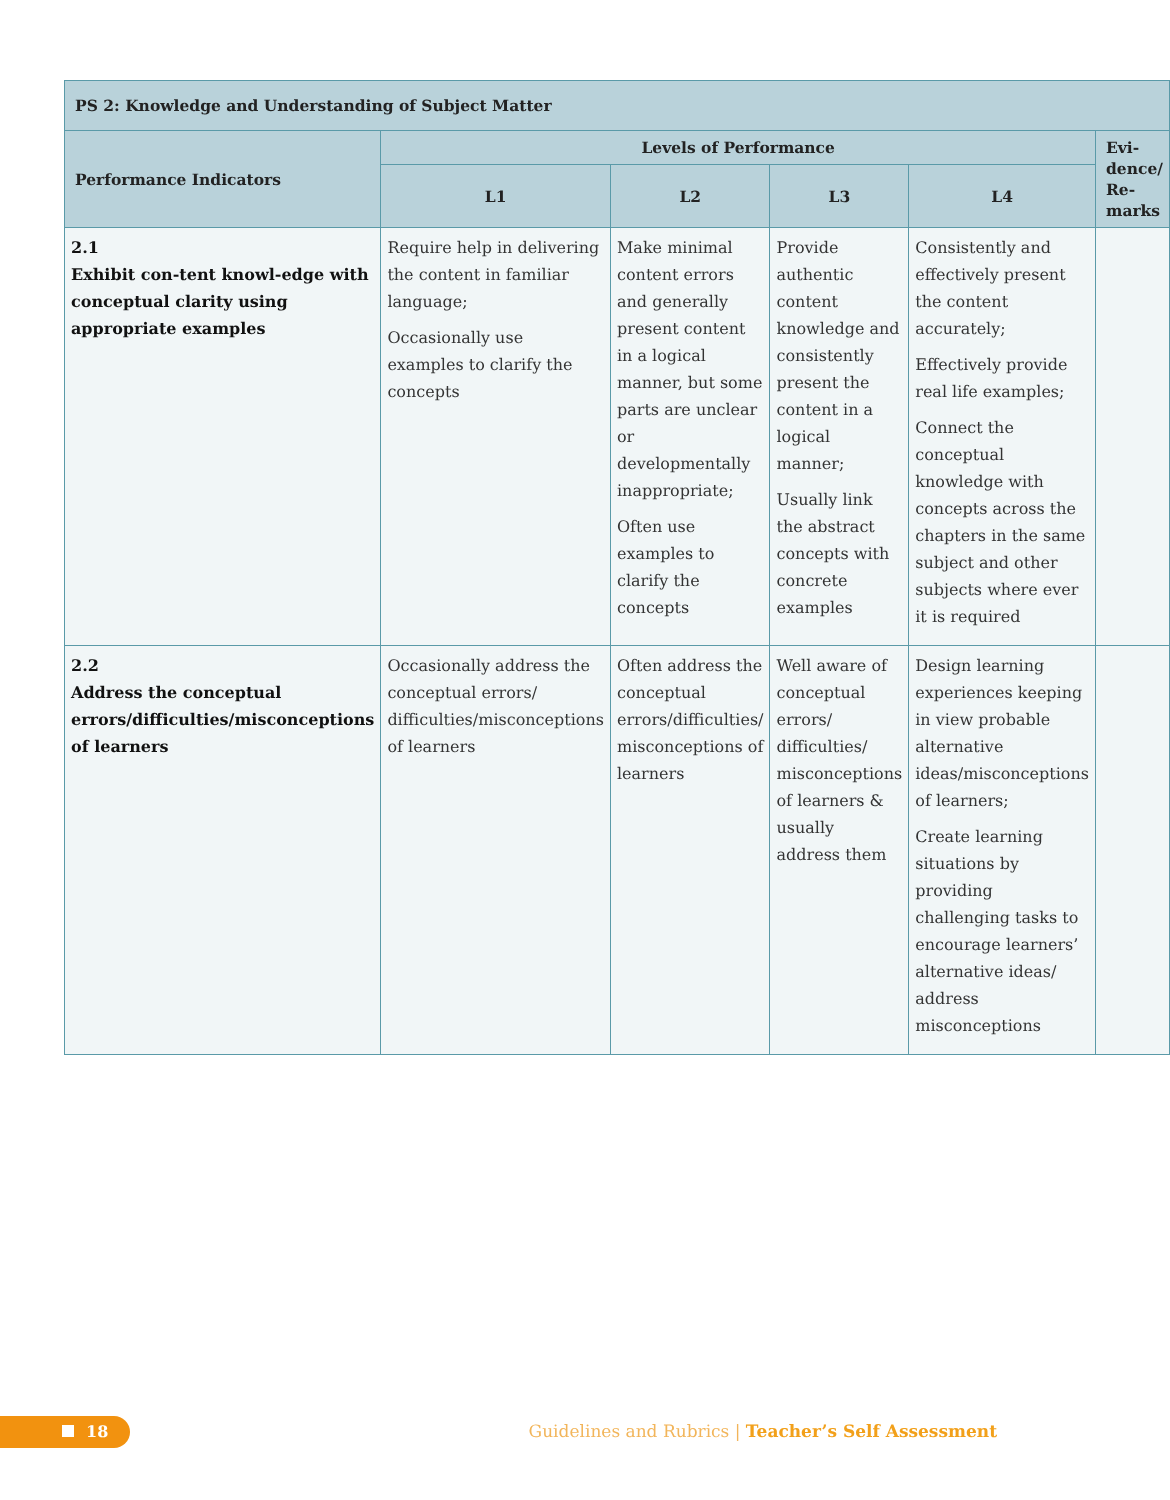| PS 2: Knowledge and Understanding of Subject Matter | | | | | |
| --- | --- | --- | --- | --- | --- |
| Performance Indicators | Levels of Performance | | | | Evi- dence/ Re- marks |
| | L1 | L2 | L3 | L4 | |
| 2.1 Exhibit con-tent knowl-edge with conceptual clarity using appropriate examples | Require help in delivering the content in familiar language; Occasionally use examples to clarify the concepts | Make minimal content errors and generally present content in a logical manner, but some parts are unclear or developmentally inappropriate; Often use examples to clarify the concepts | Provide authentic content knowledge and consistently present the content in a logical manner; Usually link the abstract concepts with concrete examples | Consistently and effectively present the content accurately; Effectively provide real life examples; Connect the conceptual knowledge with concepts across the chapters in the same subject and other subjects where ever it is required | |
| 2.2 Address the conceptual errors/difficulties/misconceptions of learners | Occasionally address the conceptual errors/ difficulties/misconceptions of learners | Often address the conceptual errors/difficulties/ misconceptions of learners | Well aware of conceptual errors/ difficulties/ misconceptions of learners & usually address them | Design learning experiences keeping in view probable alternative ideas/misconceptions of learners; Create learning situations by providing challenging tasks to encourage learners’ alternative ideas/ address misconceptions | |
18
Guidelines and Rubrics | Teacher’s Self Assessment